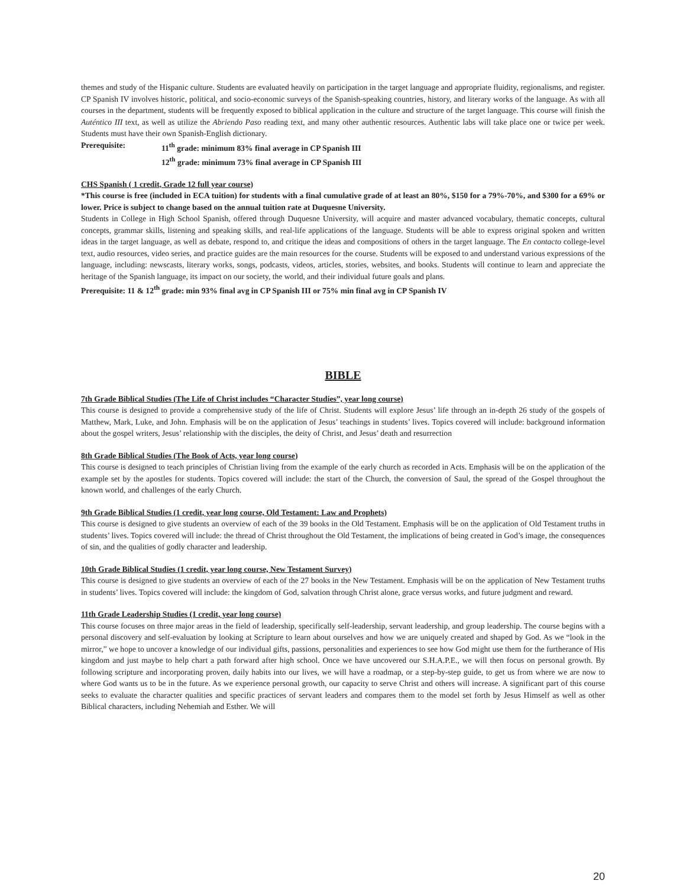themes and study of the Hispanic culture. Students are evaluated heavily on participation in the target language and appropriate fluidity, regionalisms, and register. CP Spanish IV involves historic, political, and socio-economic surveys of the Spanish-speaking countries, history, and literary works of the language. As with all courses in the department, students will be frequently exposed to biblical application in the culture and structure of the target language. This course will finish the Auténtico III text, as well as utilize the Abriendo Paso reading text, and many other authentic resources. Authentic labs will take place one or twice per week. Students must have their own Spanish-English dictionary.
Prerequisite: 11<sup>th</sup> grade: minimum 83% final average in CP Spanish III
12<sup>th</sup> grade: minimum 73% final average in CP Spanish III
CHS Spanish ( 1 credit, Grade 12 full year course)
*This course is free (included in ECA tuition) for students with a final cumulative grade of at least an 80%, $150 for a 79%-70%, and $300 for a 69% or lower. Price is subject to change based on the annual tuition rate at Duquesne University.
Students in College in High School Spanish, offered through Duquesne University, will acquire and master advanced vocabulary, thematic concepts, cultural concepts, grammar skills, listening and speaking skills, and real-life applications of the language. Students will be able to express original spoken and written ideas in the target language, as well as debate, respond to, and critique the ideas and compositions of others in the target language. The En contacto college-level text, audio resources, video series, and practice guides are the main resources for the course. Students will be exposed to and understand various expressions of the language, including: newscasts, literary works, songs, podcasts, videos, articles, stories, websites, and books. Students will continue to learn and appreciate the heritage of the Spanish language, its impact on our society, the world, and their individual future goals and plans.
Prerequisite: 11 & 12<sup>th</sup> grade: min 93% final avg in CP Spanish III or 75% min final avg in CP Spanish IV
BIBLE
7th Grade Biblical Studies (The Life of Christ includes “Character Studies”, year long course)
This course is designed to provide a comprehensive study of the life of Christ. Students will explore Jesus’ life through an in-depth 26 study of the gospels of Matthew, Mark, Luke, and John. Emphasis will be on the application of Jesus’ teachings in students’ lives. Topics covered will include: background information about the gospel writers, Jesus’ relationship with the disciples, the deity of Christ, and Jesus’ death and resurrection
8th Grade Biblical Studies (The Book of Acts, year long course)
This course is designed to teach principles of Christian living from the example of the early church as recorded in Acts. Emphasis will be on the application of the example set by the apostles for students. Topics covered will include: the start of the Church, the conversion of Saul, the spread of the Gospel throughout the known world, and challenges of the early Church.
9th Grade Biblical Studies (1 credit, year long course, Old Testament: Law and Prophets)
This course is designed to give students an overview of each of the 39 books in the Old Testament. Emphasis will be on the application of Old Testament truths in students’ lives. Topics covered will include: the thread of Christ throughout the Old Testament, the implications of being created in God’s image, the consequences of sin, and the qualities of godly character and leadership.
10th Grade Biblical Studies (1 credit, year long course, New Testament Survey)
This course is designed to give students an overview of each of the 27 books in the New Testament. Emphasis will be on the application of New Testament truths in students’ lives. Topics covered will include: the kingdom of God, salvation through Christ alone, grace versus works, and future judgment and reward.
11th Grade Leadership Studies (1 credit, year long course)
This course focuses on three major areas in the field of leadership, specifically self-leadership, servant leadership, and group leadership. The course begins with a personal discovery and self-evaluation by looking at Scripture to learn about ourselves and how we are uniquely created and shaped by God. As we “look in the mirror,” we hope to uncover a knowledge of our individual gifts, passions, personalities and experiences to see how God might use them for the furtherance of His kingdom and just maybe to help chart a path forward after high school. Once we have uncovered our S.H.A.P.E., we will then focus on personal growth. By following scripture and incorporating proven, daily habits into our lives, we will have a roadmap, or a step-by-step guide, to get us from where we are now to where God wants us to be in the future. As we experience personal growth, our capacity to serve Christ and others will increase. A significant part of this course seeks to evaluate the character qualities and specific practices of servant leaders and compares them to the model set forth by Jesus Himself as well as other Biblical characters, including Nehemiah and Esther. We will
20